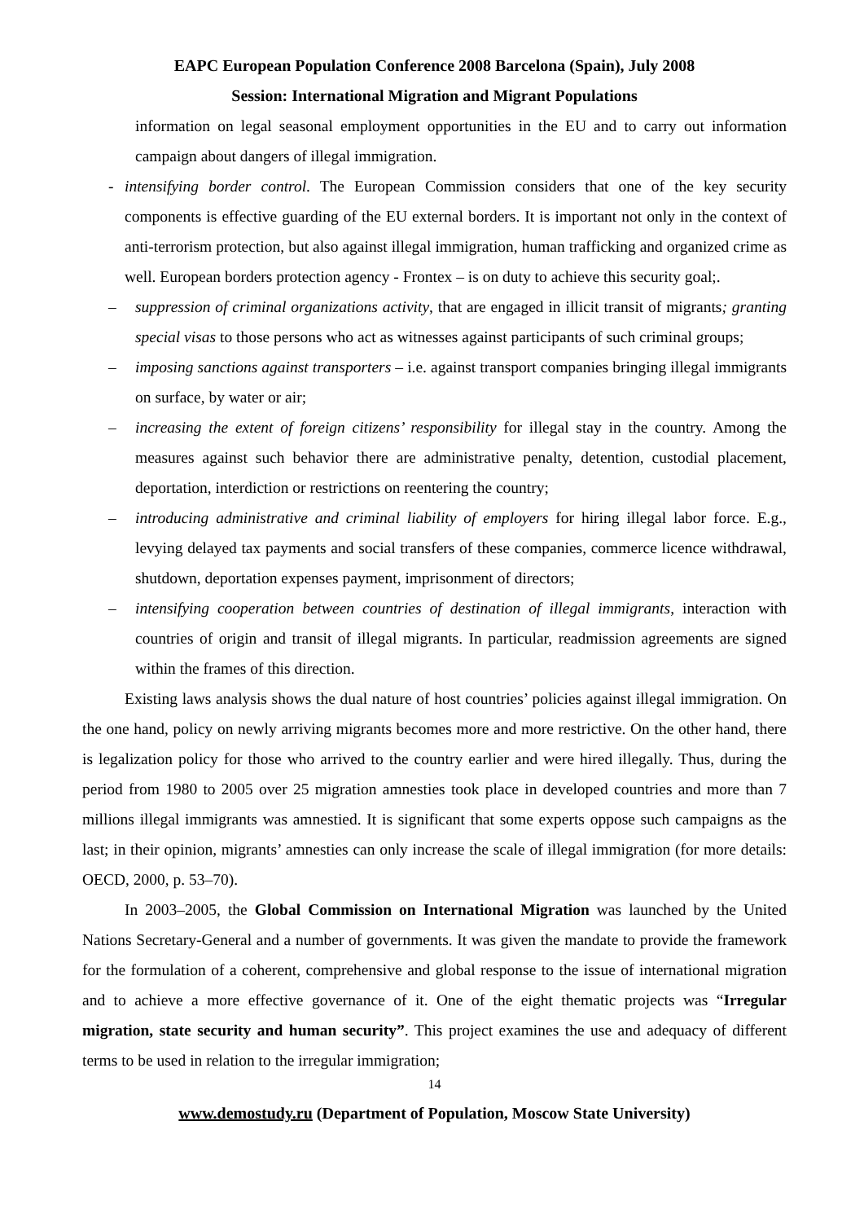EAPC European Population Conference 2008 Barcelona (Spain), July 2008
Session: International Migration and Migrant Populations
information on legal seasonal employment opportunities in the EU and to carry out information campaign about dangers of illegal immigration.
- intensifying border control. The European Commission considers that one of the key security components is effective guarding of the EU external borders. It is important not only in the context of anti-terrorism protection, but also against illegal immigration, human trafficking and organized crime as well. European borders protection agency - Frontex – is on duty to achieve this security goal;.
– suppression of criminal organizations activity, that are engaged in illicit transit of migrants; granting special visas to those persons who act as witnesses against participants of such criminal groups;
– imposing sanctions against transporters – i.e. against transport companies bringing illegal immigrants on surface, by water or air;
– increasing the extent of foreign citizens’ responsibility for illegal stay in the country. Among the measures against such behavior there are administrative penalty, detention, custodial placement, deportation, interdiction or restrictions on reentering the country;
– introducing administrative and criminal liability of employers for hiring illegal labor force. E.g., levying delayed tax payments and social transfers of these companies, commerce licence withdrawal, shutdown, deportation expenses payment, imprisonment of directors;
– intensifying cooperation between countries of destination of illegal immigrants, interaction with countries of origin and transit of illegal migrants. In particular, readmission agreements are signed within the frames of this direction.
Existing laws analysis shows the dual nature of host countries’ policies against illegal immigration. On the one hand, policy on newly arriving migrants becomes more and more restrictive. On the other hand, there is legalization policy for those who arrived to the country earlier and were hired illegally. Thus, during the period from 1980 to 2005 over 25 migration amnesties took place in developed countries and more than 7 millions illegal immigrants was amnestied. It is significant that some experts oppose such campaigns as the last; in their opinion, migrants’ amnesties can only increase the scale of illegal immigration (for more details: OECD, 2000, p. 53–70).
In 2003–2005, the Global Commission on International Migration was launched by the United Nations Secretary-General and a number of governments. It was given the mandate to provide the framework for the formulation of a coherent, comprehensive and global response to the issue of international migration and to achieve a more effective governance of it. One of the eight thematic projects was “Irregular migration, state security and human security”. This project examines the use and adequacy of different terms to be used in relation to the irregular immigration;
14
www.demostudy.ru (Department of Population, Moscow State University)